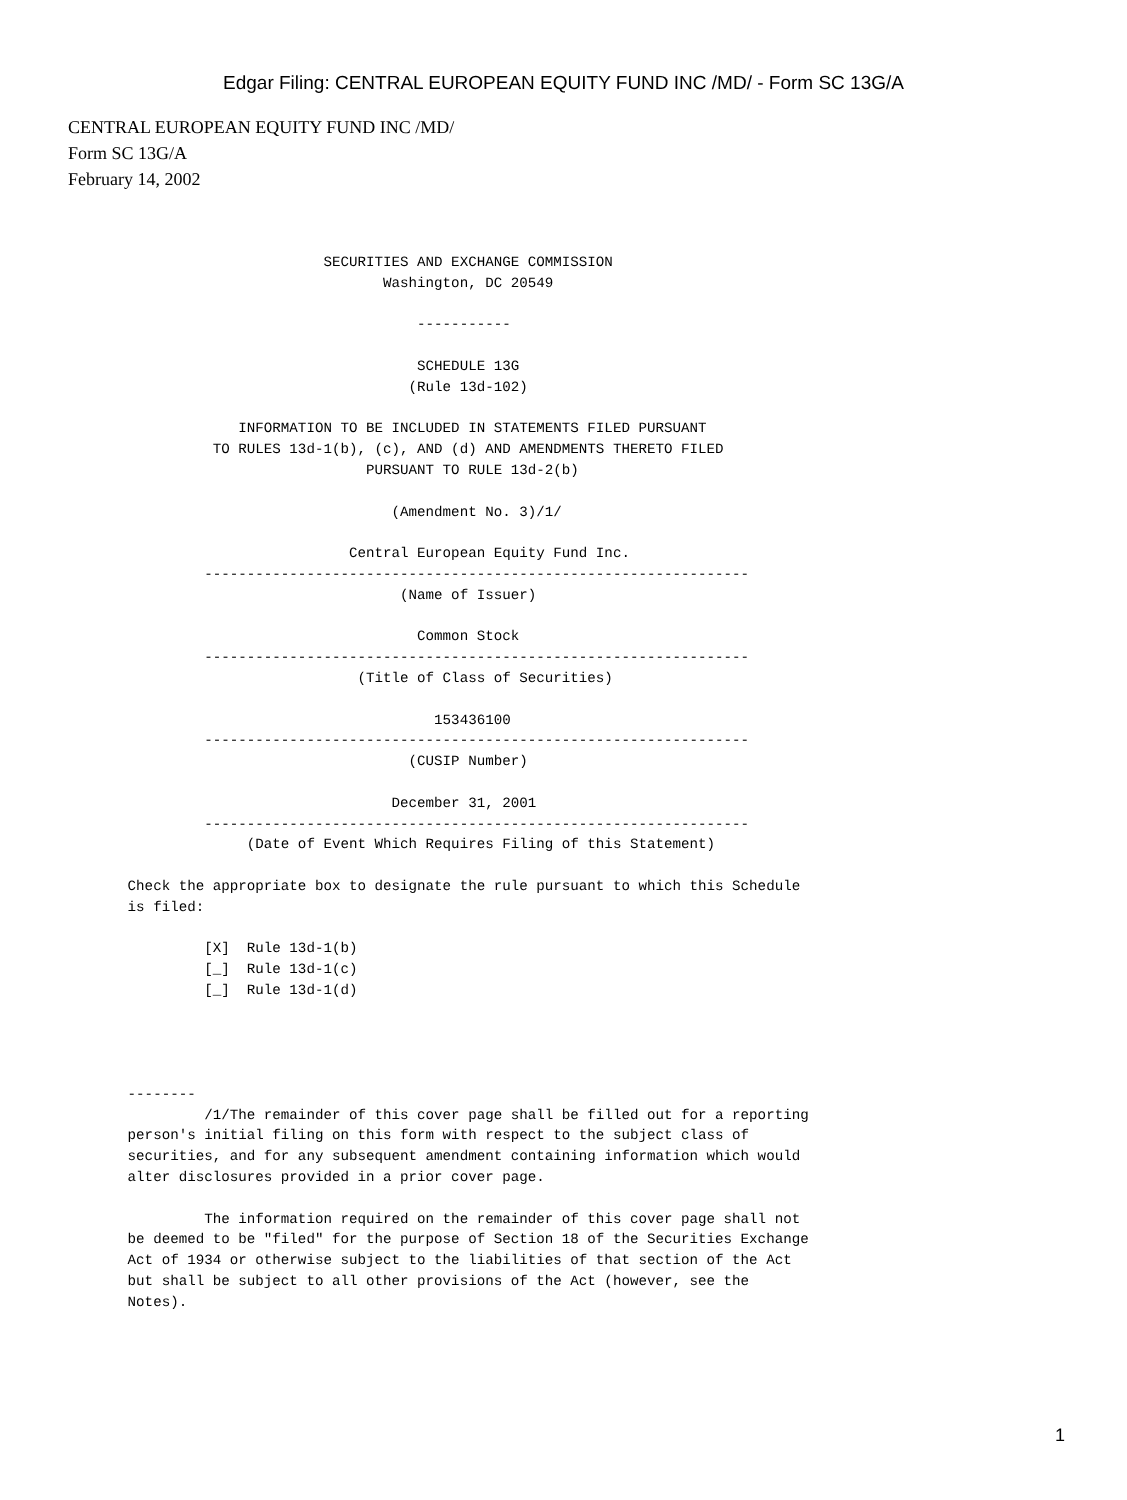Edgar Filing: CENTRAL EUROPEAN EQUITY FUND INC /MD/ - Form SC 13G/A
CENTRAL EUROPEAN EQUITY FUND INC /MD/
Form SC 13G/A
February 14, 2002
                              SECURITIES AND EXCHANGE COMMISSION
                                     Washington, DC 20549

                                         -----------

                                         SCHEDULE 13G
                                        (Rule 13d-102)

                    INFORMATION TO BE INCLUDED IN STATEMENTS FILED PURSUANT
                 TO RULES 13d-1(b), (c), AND (d) AND AMENDMENTS THERETO FILED
                                   PURSUANT TO RULE 13d-2(b)

                                      (Amendment No. 3)/1/

                                 Central European Equity Fund Inc.
                ----------------------------------------------------------------
                                       (Name of Issuer)

                                         Common Stock
                ----------------------------------------------------------------
                                  (Title of Class of Securities)

                                           153436100
                ----------------------------------------------------------------
                                        (CUSIP Number)

                                      December 31, 2001
                ----------------------------------------------------------------
                     (Date of Event Which Requires Filing of this Statement)

       Check the appropriate box to designate the rule pursuant to which this Schedule
       is filed:

                [X]  Rule 13d-1(b)
                [_]  Rule 13d-1(c)
                [_]  Rule 13d-1(d)




       --------
                /1/The remainder of this cover page shall be filled out for a reporting
       person's initial filing on this form with respect to the subject class of
       securities, and for any subsequent amendment containing information which would
       alter disclosures provided in a prior cover page.

                The information required on the remainder of this cover page shall not
       be deemed to be "filed" for the purpose of Section 18 of the Securities Exchange
       Act of 1934 or otherwise subject to the liabilities of that section of the Act
       but shall be subject to all other provisions of the Act (however, see the
       Notes).
1